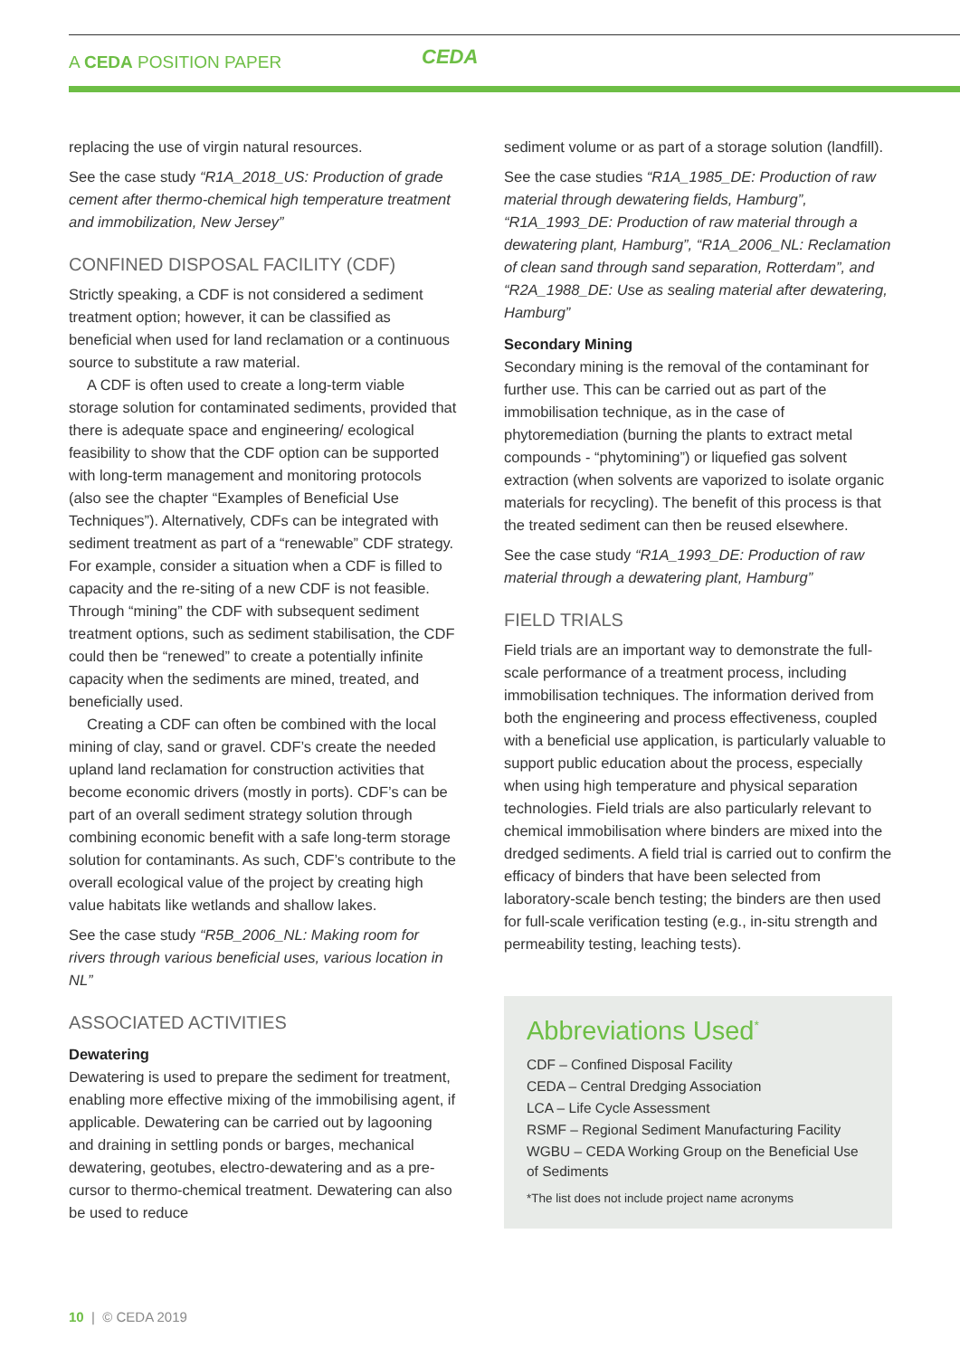A CEDA POSITION PAPER CEDA
replacing the use of virgin natural resources.
See the case study “R1A_2018_US: Production of grade cement after thermo-chemical high temperature treatment and immobilization, New Jersey”
CONFINED DISPOSAL FACILITY (CDF)
Strictly speaking, a CDF is not considered a sediment treatment option; however, it can be classified as beneficial when used for land reclamation or a continuous source to substitute a raw material.
A CDF is often used to create a long-term viable storage solution for contaminated sediments, provided that there is adequate space and engineering/ ecological feasibility to show that the CDF option can be supported with long-term management and monitoring protocols (also see the chapter “Examples of Beneficial Use Techniques”). Alternatively, CDFs can be integrated with sediment treatment as part of a “renewable” CDF strategy. For example, consider a situation when a CDF is filled to capacity and the re-siting of a new CDF is not feasible. Through “mining” the CDF with subsequent sediment treatment options, such as sediment stabilisation, the CDF could then be “renewed” to create a potentially infinite capacity when the sediments are mined, treated, and beneficially used.
Creating a CDF can often be combined with the local mining of clay, sand or gravel. CDF’s create the needed upland land reclamation for construction activities that become economic drivers (mostly in ports). CDF’s can be part of an overall sediment strategy solution through combining economic benefit with a safe long-term storage solution for contaminants. As such, CDF’s contribute to the overall ecological value of the project by creating high value habitats like wetlands and shallow lakes.
See the case study “R5B_2006_NL: Making room for rivers through various beneficial uses, various location in NL”
ASSOCIATED ACTIVITIES
Dewatering
Dewatering is used to prepare the sediment for treatment, enabling more effective mixing of the immobilising agent, if applicable. Dewatering can be carried out by lagooning and draining in settling ponds or barges, mechanical dewatering, geotubes, electro-dewatering and as a pre-cursor to thermo-chemical treatment. Dewatering can also be used to reduce
sediment volume or as part of a storage solution (landfill).
See the case studies “R1A_1985_DE: Production of raw material through dewatering fields, Hamburg”, “R1A_1993_DE: Production of raw material through a dewatering plant, Hamburg”, “R1A_2006_NL: Reclamation of clean sand through sand separation, Rotterdam”, and “R2A_1988_DE: Use as sealing material after dewatering, Hamburg”
Secondary Mining
Secondary mining is the removal of the contaminant for further use. This can be carried out as part of the immobilisation technique, as in the case of phytoremediation (burning the plants to extract metal compounds - “phytomining”) or liquefied gas solvent extraction (when solvents are vaporized to isolate organic materials for recycling). The benefit of this process is that the treated sediment can then be reused elsewhere.
See the case study “R1A_1993_DE: Production of raw material through a dewatering plant, Hamburg”
FIELD TRIALS
Field trials are an important way to demonstrate the full-scale performance of a treatment process, including immobilisation techniques. The information derived from both the engineering and process effectiveness, coupled with a beneficial use application, is particularly valuable to support public education about the process, especially when using high temperature and physical separation technologies. Field trials are also particularly relevant to chemical immobilisation where binders are mixed into the dredged sediments. A field trial is carried out to confirm the efficacy of binders that have been selected from laboratory-scale bench testing; the binders are then used for full-scale verification testing (e.g., in-situ strength and permeability testing, leaching tests).
Abbreviations Used<sup>*</sup>
CDF – Confined Disposal Facility
CEDA – Central Dredging Association
LCA – Life Cycle Assessment
RSMF – Regional Sediment Manufacturing Facility
WGBU – CEDA Working Group on the Beneficial Use of Sediments
*The list does not include project name acronyms
10 | © CEDA 2019